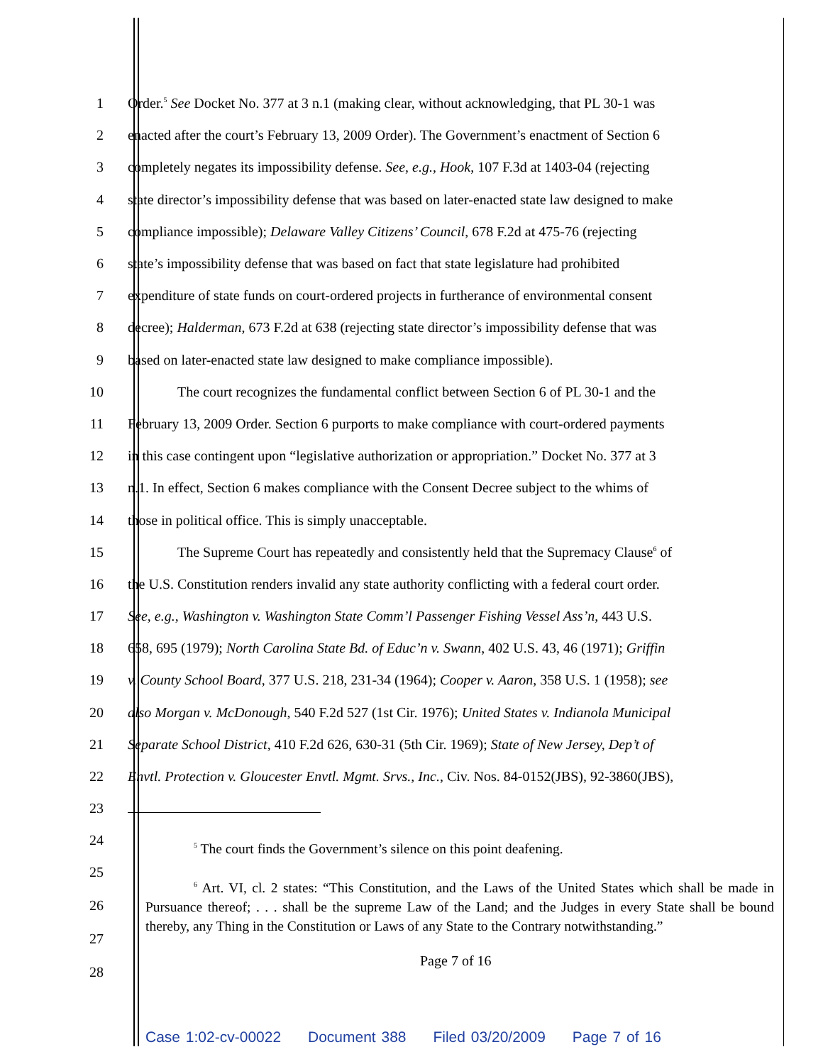1 Order.<sup>5</sup> See Docket No. 377 at 3 n.1 (making clear, without acknowledging, that PL 30-1 was
2 enacted after the court’s February 13, 2009 Order). The Government’s enactment of Section 6
3 completely negates its impossibility defense. See, e.g., Hook, 107 F.3d at 1403-04 (rejecting
4 state director’s impossibility defense that was based on later-enacted state law designed to make
5 compliance impossible); Delaware Valley Citizens’ Council, 678 F.2d at 475-76 (rejecting
6 state’s impossibility defense that was based on fact that state legislature had prohibited
7 expenditure of state funds on court-ordered projects in furtherance of environmental consent
8 decree); Halderman, 673 F.2d at 638 (rejecting state director’s impossibility defense that was
9 based on later-enacted state law designed to make compliance impossible).
10 The court recognizes the fundamental conflict between Section 6 of PL 30-1 and the
11 February 13, 2009 Order. Section 6 purports to make compliance with court-ordered payments
12 in this case contingent upon “legislative authorization or appropriation.” Docket No. 377 at 3
13 n.1. In effect, Section 6 makes compliance with the Consent Decree subject to the whims of
14 those in political office. This is simply unacceptable.
15 The Supreme Court has repeatedly and consistently held that the Supremacy Clause<sup>6</sup> of
16 the U.S. Constitution renders invalid any state authority conflicting with a federal court order.
17 See, e.g., Washington v. Washington State Comm’l Passenger Fishing Vessel Ass’n, 443 U.S.
18 658, 695 (1979); North Carolina State Bd. of Educ’n v. Swann, 402 U.S. 43, 46 (1971); Griffin
19 v. County School Board, 377 U.S. 218, 231-34 (1964); Cooper v. Aaron, 358 U.S. 1 (1958); see
20 also Morgan v. McDonough, 540 F.2d 527 (1st Cir. 1976); United States v. Indianola Municipal
21 Separate School District, 410 F.2d 626, 630-31 (5th Cir. 1969); State of New Jersey, Dep’t of
22 Envtl. Protection v. Gloucester Envtl. Mgmt. Srvs., Inc., Civ. Nos. 84-0152(JBS), 92-3860(JBS),
23
24
<sup>5</sup> The court finds the Government’s silence on this point deafening.
25
26
27
28
<sup>6</sup> Art. VI, cl. 2 states: “This Constitution, and the Laws of the United States which shall be made in Pursuance thereof; . . . shall be the supreme Law of the Land; and the Judges in every State shall be bound thereby, any Thing in the Constitution or Laws of any State to the Contrary notwithstanding.”
Page 7 of 16
Case 1:02-cv-00022 Document 388 Filed 03/20/2009 Page 7 of 16